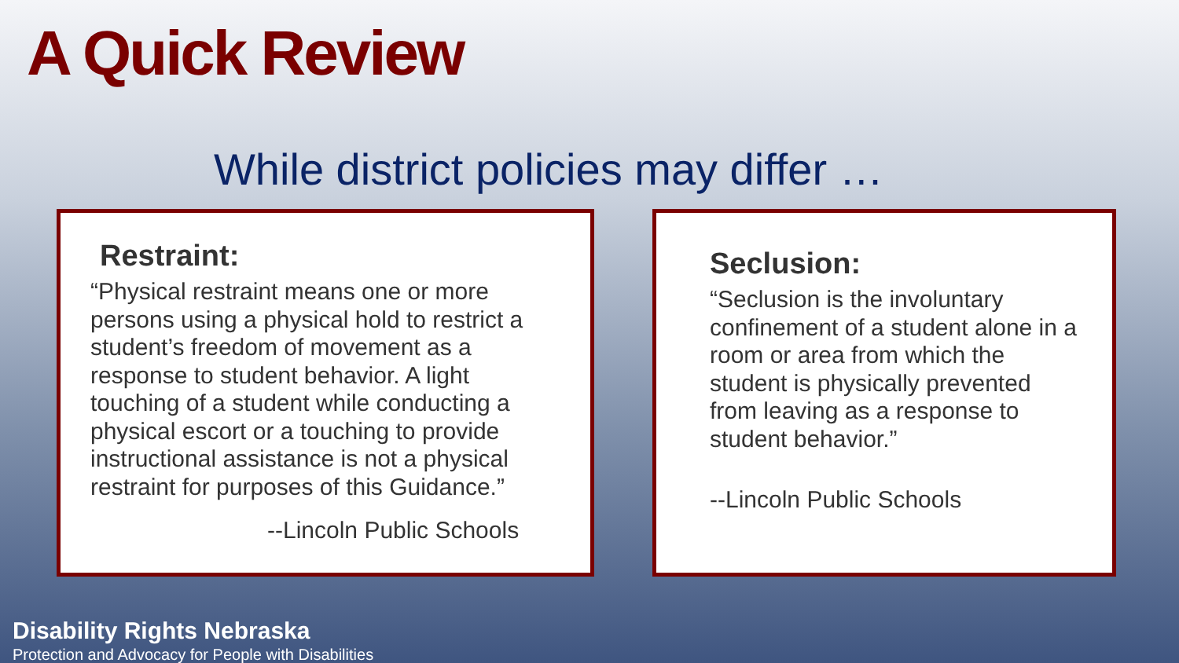A Quick Review
While district policies may differ …
Restraint:
“Physical restraint means one or more persons using a physical hold to restrict a student’s freedom of movement as a response to student behavior. A light touching of a student while conducting a physical escort or a touching to provide instructional assistance is not a physical restraint for purposes of this Guidance.”
--Lincoln Public Schools
Seclusion:
“Seclusion is the involuntary confinement of a student alone in a room or area from which the student is physically prevented from leaving as a response to student behavior.”
--Lincoln Public Schools
Disability Rights Nebraska
Protection and Advocacy for People with Disabilities